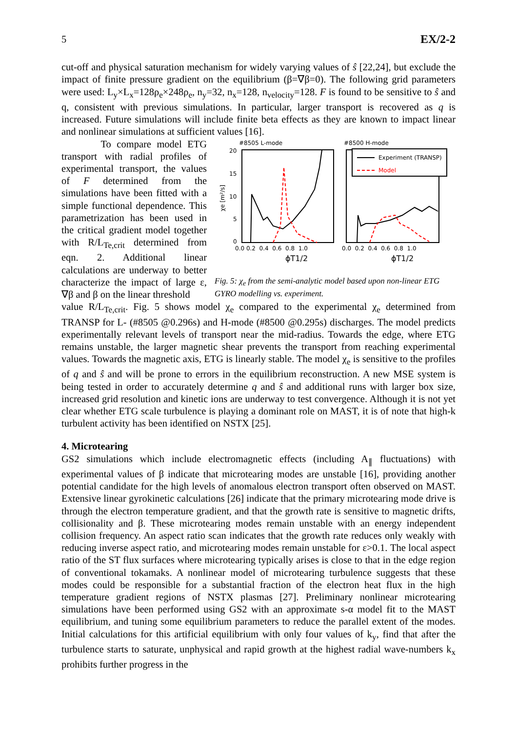5 EX/2-2
cut-off and physical saturation mechanism for widely varying values of ŝ [22,24], but exclude the impact of finite pressure gradient on the equilibrium (β=∇β=0). The following grid parameters were used: L<sub>y</sub>×L<sub>x</sub>=128ρ<sub>e</sub>×248ρ<sub>e</sub>, n<sub>y</sub>=32, n<sub>x</sub>=128, n<sub>velocity</sub>=128. F is found to be sensitive to ŝ and q, consistent with previous simulations. In particular, larger transport is recovered as q is increased. Future simulations will include finite beta effects as they are known to impact linear and nonlinear simulations at sufficient values [16].
To compare model ETG transport with radial profiles of experimental transport, the values of F determined from the simulations have been fitted with a simple functional dependence. This parametrization has been used in the critical gradient model together with R/L<sub>Te,crit</sub> determined from eqn. 2. Additional linear calculations are underway to better characterize the impact of large ε, ∇β and β on the linear threshold
#8505 L-mode
#8500 H-mode
20
15
10
5
0
χe [m²/s]
0.0 0.2 0.4 0.6 0.8 1.0
0.0 0.2 0.4 0.6 0.8 1.0
ϕT1/2
ϕT1/2
Experiment (TRANSP)
Model
Fig. 5: χ<sub>e</sub> from the semi-analytic model based upon non-linear ETG GYRO modelling vs. experiment.
value R/L<sub>Te,crit</sub>. Fig. 5 shows model χ<sub>e</sub> compared to the experimental χ<sub>e</sub> determined from TRANSP for L- (#8505 @0.296s) and H-mode (#8500 @0.295s) discharges. The model predicts experimentally relevant levels of transport near the mid-radius. Towards the edge, where ETG remains unstable, the larger magnetic shear prevents the transport from reaching experimental values. Towards the magnetic axis, ETG is linearly stable. The model χ<sub>e</sub> is sensitive to the profiles of q and ŝ and will be prone to errors in the equilibrium reconstruction. A new MSE system is being tested in order to accurately determine q and ŝ and additional runs with larger box size, increased grid resolution and kinetic ions are underway to test convergence. Although it is not yet clear whether ETG scale turbulence is playing a dominant role on MAST, it is of note that high-k turbulent activity has been identified on NSTX [25].
4. Microtearing
GS2 simulations which include electromagnetic effects (including A<sub>∥</sub> fluctuations) with experimental values of β indicate that microtearing modes are unstable [16], providing another potential candidate for the high levels of anomalous electron transport often observed on MAST. Extensive linear gyrokinetic calculations [26] indicate that the primary microtearing mode drive is through the electron temperature gradient, and that the growth rate is sensitive to magnetic drifts, collisionality and β. These microtearing modes remain unstable with an energy independent collision frequency. An aspect ratio scan indicates that the growth rate reduces only weakly with reducing inverse aspect ratio, and microtearing modes remain unstable for ε>0.1. The local aspect ratio of the ST flux surfaces where microtearing typically arises is close to that in the edge region of conventional tokamaks. A nonlinear model of microtearing turbulence suggests that these modes could be responsible for a substantial fraction of the electron heat flux in the high temperature gradient regions of NSTX plasmas [27]. Preliminary nonlinear microtearing simulations have been performed using GS2 with an approximate s-α model fit to the MAST equilibrium, and tuning some equilibrium parameters to reduce the parallel extent of the modes. Initial calculations for this artificial equilibrium with only four values of k<sub>y</sub>, find that after the turbulence starts to saturate, unphysical and rapid growth at the highest radial wave-numbers k<sub>x</sub> prohibits further progress in the